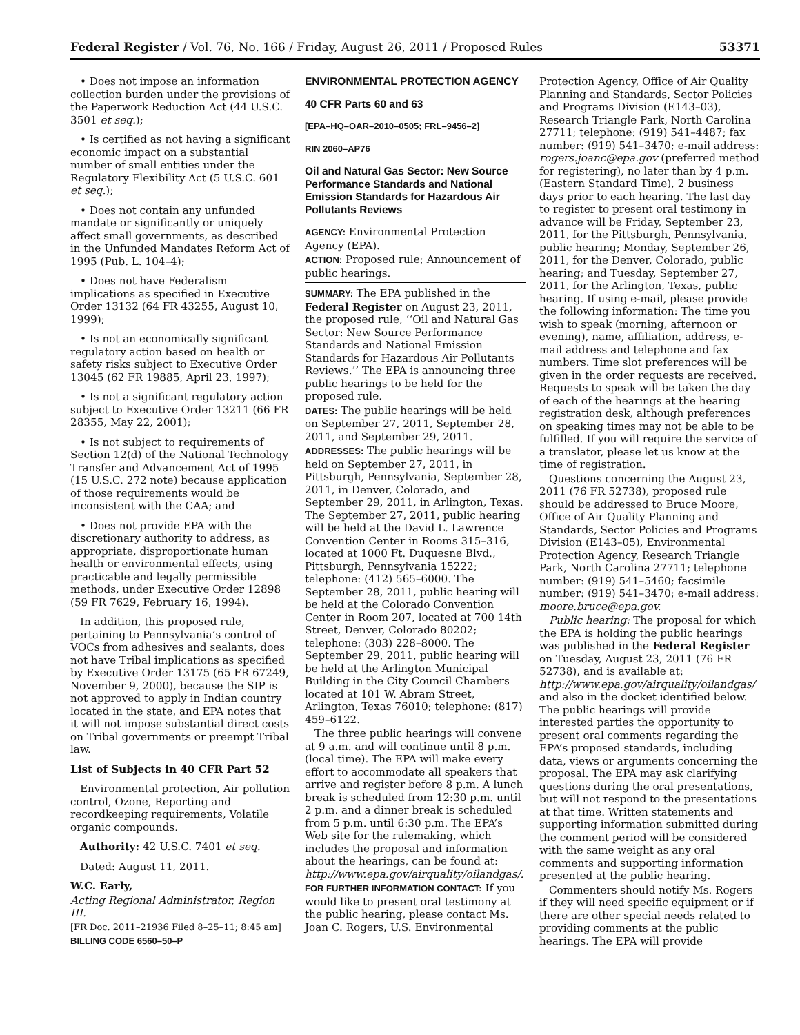Federal Register / Vol. 76, No. 166 / Friday, August 26, 2011 / Proposed Rules 53371
• Does not impose an information collection burden under the provisions of the Paperwork Reduction Act (44 U.S.C. 3501 et seq.);
• Is certified as not having a significant economic impact on a substantial number of small entities under the Regulatory Flexibility Act (5 U.S.C. 601 et seq.);
• Does not contain any unfunded mandate or significantly or uniquely affect small governments, as described in the Unfunded Mandates Reform Act of 1995 (Pub. L. 104–4);
• Does not have Federalism implications as specified in Executive Order 13132 (64 FR 43255, August 10, 1999);
• Is not an economically significant regulatory action based on health or safety risks subject to Executive Order 13045 (62 FR 19885, April 23, 1997);
• Is not a significant regulatory action subject to Executive Order 13211 (66 FR 28355, May 22, 2001);
• Is not subject to requirements of Section 12(d) of the National Technology Transfer and Advancement Act of 1995 (15 U.S.C. 272 note) because application of those requirements would be inconsistent with the CAA; and
• Does not provide EPA with the discretionary authority to address, as appropriate, disproportionate human health or environmental effects, using practicable and legally permissible methods, under Executive Order 12898 (59 FR 7629, February 16, 1994).
In addition, this proposed rule, pertaining to Pennsylvania’s control of VOCs from adhesives and sealants, does not have Tribal implications as specified by Executive Order 13175 (65 FR 67249, November 9, 2000), because the SIP is not approved to apply in Indian country located in the state, and EPA notes that it will not impose substantial direct costs on Tribal governments or preempt Tribal law.
List of Subjects in 40 CFR Part 52
Environmental protection, Air pollution control, Ozone, Reporting and recordkeeping requirements, Volatile organic compounds.
Authority: 42 U.S.C. 7401 et seq.
Dated: August 11, 2011.
W.C. Early,
Acting Regional Administrator, Region III.
[FR Doc. 2011–21936 Filed 8–25–11; 8:45 am]
BILLING CODE 6560–50–P
ENVIRONMENTAL PROTECTION AGENCY
40 CFR Parts 60 and 63
[EPA–HQ–OAR–2010–0505; FRL–9456–2]
RIN 2060–AP76
Oil and Natural Gas Sector: New Source Performance Standards and National Emission Standards for Hazardous Air Pollutants Reviews
AGENCY: Environmental Protection Agency (EPA).
ACTION: Proposed rule; Announcement of public hearings.
SUMMARY: The EPA published in the Federal Register on August 23, 2011, the proposed rule, ‘‘Oil and Natural Gas Sector: New Source Performance Standards and National Emission Standards for Hazardous Air Pollutants Reviews.’’ The EPA is announcing three public hearings to be held for the proposed rule.
DATES: The public hearings will be held on September 27, 2011, September 28, 2011, and September 29, 2011.
ADDRESSES: The public hearings will be held on September 27, 2011, in Pittsburgh, Pennsylvania, September 28, 2011, in Denver, Colorado, and September 29, 2011, in Arlington, Texas. The September 27, 2011, public hearing will be held at the David L. Lawrence Convention Center in Rooms 315–316, located at 1000 Ft. Duquesne Blvd., Pittsburgh, Pennsylvania 15222; telephone: (412) 565–6000. The September 28, 2011, public hearing will be held at the Colorado Convention Center in Room 207, located at 700 14th Street, Denver, Colorado 80202; telephone: (303) 228–8000. The September 29, 2011, public hearing will be held at the Arlington Municipal Building in the City Council Chambers located at 101 W. Abram Street, Arlington, Texas 76010; telephone: (817) 459–6122.
The three public hearings will convene at 9 a.m. and will continue until 8 p.m. (local time). The EPA will make every effort to accommodate all speakers that arrive and register before 8 p.m. A lunch break is scheduled from 12:30 p.m. until 2 p.m. and a dinner break is scheduled from 5 p.m. until 6:30 p.m. The EPA’s Web site for the rulemaking, which includes the proposal and information about the hearings, can be found at: http://www.epa.gov/airquality/oilandgas/.
FOR FURTHER INFORMATION CONTACT: If you would like to present oral testimony at the public hearing, please contact Ms. Joan C. Rogers, U.S. Environmental
Protection Agency, Office of Air Quality Planning and Standards, Sector Policies and Programs Division (E143–03), Research Triangle Park, North Carolina 27711; telephone: (919) 541–4487; fax number: (919) 541–3470; e-mail address: rogers.joanc@epa.gov (preferred method for registering), no later than by 4 p.m. (Eastern Standard Time), 2 business days prior to each hearing. The last day to register to present oral testimony in advance will be Friday, September 23, 2011, for the Pittsburgh, Pennsylvania, public hearing; Monday, September 26, 2011, for the Denver, Colorado, public hearing; and Tuesday, September 27, 2011, for the Arlington, Texas, public hearing. If using e-mail, please provide the following information: The time you wish to speak (morning, afternoon or evening), name, affiliation, address, e-mail address and telephone and fax numbers. Time slot preferences will be given in the order requests are received. Requests to speak will be taken the day of each of the hearings at the hearing registration desk, although preferences on speaking times may not be able to be fulfilled. If you will require the service of a translator, please let us know at the time of registration.
Questions concerning the August 23, 2011 (76 FR 52738), proposed rule should be addressed to Bruce Moore, Office of Air Quality Planning and Standards, Sector Policies and Programs Division (E143–05), Environmental Protection Agency, Research Triangle Park, North Carolina 27711; telephone number: (919) 541–5460; facsimile number: (919) 541–3470; e-mail address: moore.bruce@epa.gov.
Public hearing: The proposal for which the EPA is holding the public hearings was published in the Federal Register on Tuesday, August 23, 2011 (76 FR 52738), and is available at: http://www.epa.gov/airquality/oilandgas/ and also in the docket identified below. The public hearings will provide interested parties the opportunity to present oral comments regarding the EPA’s proposed standards, including data, views or arguments concerning the proposal. The EPA may ask clarifying questions during the oral presentations, but will not respond to the presentations at that time. Written statements and supporting information submitted during the comment period will be considered with the same weight as any oral comments and supporting information presented at the public hearing.
Commenters should notify Ms. Rogers if they will need specific equipment or if there are other special needs related to providing comments at the public hearings. The EPA will provide